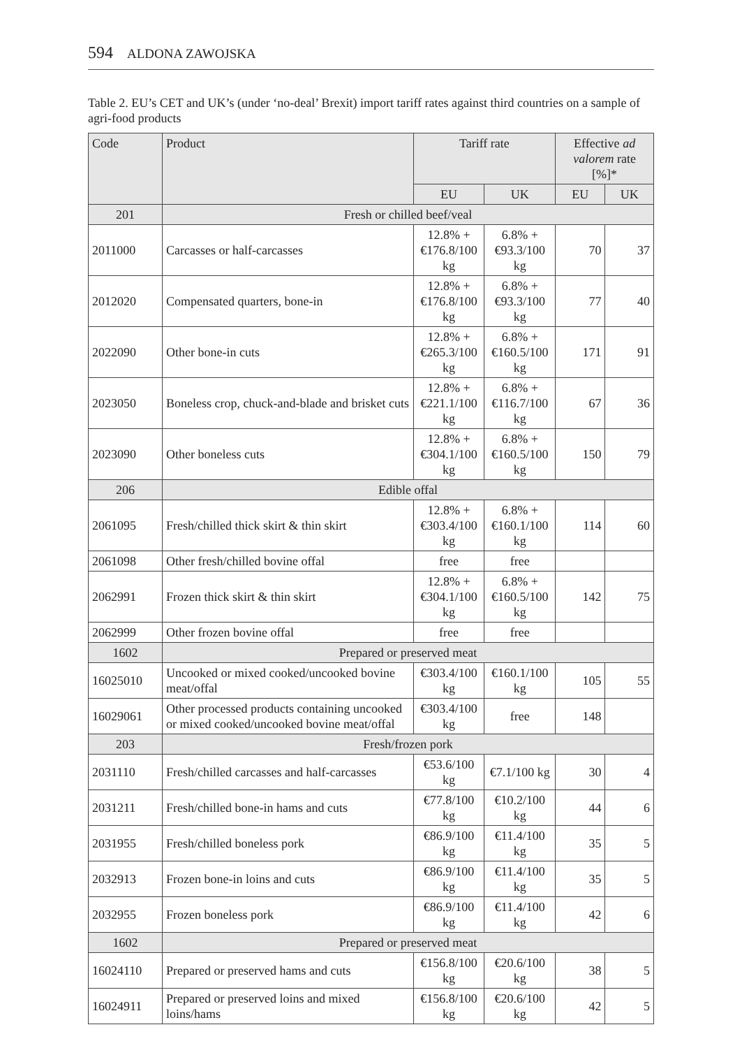594 ALDONA ZAWOJSKA
Table 2. EU’s CET and UK’s (under ‘no-deal’ Brexit) import tariff rates against third countries on a sample of agri-food products
| Code | Product | Tariff rate | | Effective ad valorem rate [%]* | |
| --- | --- | --- | --- | --- | --- |
| | | EU | UK | EU | UK |
| 201 | Fresh or chilled beef/veal | | | | |
| 2011000 | Carcasses or half-carcasses | 12.8% + €176.8/100 kg | 6.8% + €93.3/100 kg | 70 | 37 |
| 2012020 | Compensated quarters, bone-in | 12.8% + €176.8/100 kg | 6.8% + €93.3/100 kg | 77 | 40 |
| 2022090 | Other bone-in cuts | 12.8% + €265.3/100 kg | 6.8% + €160.5/100 kg | 171 | 91 |
| 2023050 | Boneless crop, chuck-and-blade and brisket cuts | 12.8% + €221.1/100 kg | 6.8% + €116.7/100 kg | 67 | 36 |
| 2023090 | Other boneless cuts | 12.8% + €304.1/100 kg | 6.8% + €160.5/100 kg | 150 | 79 |
| 206 | Edible offal | | | | |
| 2061095 | Fresh/chilled thick skirt & thin skirt | 12.8% + €303.4/100 kg | 6.8% + €160.1/100 kg | 114 | 60 |
| 2061098 | Other fresh/chilled bovine offal | free | free | | |
| 2062991 | Frozen thick skirt & thin skirt | 12.8% + €304.1/100 kg | 6.8% + €160.5/100 kg | 142 | 75 |
| 2062999 | Other frozen bovine offal | free | free | | |
| 1602 | Prepared or preserved meat | | | | |
| 16025010 | Uncooked or mixed cooked/uncooked bovine meat/offal | €303.4/100 kg | €160.1/100 kg | 105 | 55 |
| 16029061 | Other processed products containing uncooked or mixed cooked/uncooked bovine meat/offal | €303.4/100 kg | free | 148 | |
| 203 | Fresh/frozen pork | | | | |
| 2031110 | Fresh/chilled carcasses and half-carcasses | €53.6/100 kg | €7.1/100 kg | 30 | 4 |
| 2031211 | Fresh/chilled bone-in hams and cuts | €77.8/100 kg | €10.2/100 kg | 44 | 6 |
| 2031955 | Fresh/chilled boneless pork | €86.9/100 kg | €11.4/100 kg | 35 | 5 |
| 2032913 | Frozen bone-in loins and cuts | €86.9/100 kg | €11.4/100 kg | 35 | 5 |
| 2032955 | Frozen boneless pork | €86.9/100 kg | €11.4/100 kg | 42 | 6 |
| 1602 | Prepared or preserved meat | | | | |
| 16024110 | Prepared or preserved hams and cuts | €156.8/100 kg | €20.6/100 kg | 38 | 5 |
| 16024911 | Prepared or preserved loins and mixed loins/hams | €156.8/100 kg | €20.6/100 kg | 42 | 5 |